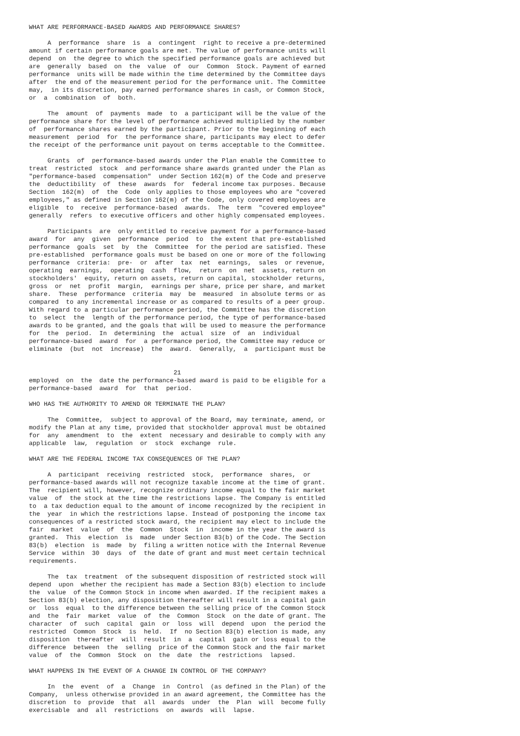WHAT ARE PERFORMANCE-BASED AWARDS AND PERFORMANCE SHARES?

     A  performance  share  is  a  contingent  right to receive a pre-determined
amount if certain performance goals are met. The value of performance units will
depend  on  the degree to which the specified performance goals are achieved but
are  generally  based  on  the  value  of  our  Common  Stock. Payment of earned
performance  units will be made within the time determined by the Committee days
after  the end of the measurement period for the performance unit. The Committee
may,  in its discretion, pay earned performance shares in cash, or Common Stock,
or  a  combination  of  both.

     The  amount  of  payments  made  to  a participant will be the value of the
performance share for the level of performance achieved multiplied by the number
of  performance shares earned by the participant. Prior to the beginning of each
measurement  period  for  the performance share, participants may elect to defer
the receipt of the performance unit payout on terms acceptable to the Committee.

     Grants  of  performance-based awards under the Plan enable the Committee to
treat  restricted  stock  and performance share awards granted under the Plan as
"performance-based  compensation"  under Section 162(m) of the Code and preserve
the  deductibility  of  these  awards  for  federal income tax purposes. Because
Section  162(m)  of  the  Code  only applies to those employees who are "covered
employees," as defined in Section 162(m) of the Code, only covered employees are
eligible  to  receive  performance-based  awards.  The  term  "covered employee"
generally  refers  to executive officers and other highly compensated employees.

     Participants  are  only entitled to receive payment for a performance-based
award  for  any  given  performance  period  to  the extent that pre-established
performance  goals  set  by  the  Committee  for the period are satisfied. These
pre-established  performance goals must be based on one or more of the following
performance  criteria:  pre-  or  after  tax  net  earnings,  sales  or revenue,
operating  earnings,  operating  cash  flow,  return  on  net  assets, return on
stockholders'  equity, return on assets, return on capital, stockholder returns,
gross  or  net  profit  margin,  earnings per share, price per share, and market
share.  These  performance  criteria  may  be  measured  in absolute terms or as
compared  to any incremental increase or as compared to results of a peer group.
With regard to a particular performance period, the Committee has the discretion
to  select  the  length of the performance period, the type of performance-based
awards to be granted, and the goals that will be used to measure the performance
for  the  period.  In  determining  the  actual  size  of  an  individual
performance-based  award  for  a performance period, the Committee may reduce or
eliminate  (but  not  increase)  the  award.  Generally,  a  participant must be


                                       21
employed  on  the  date the performance-based award is paid to be eligible for a
performance-based  award  for  that  period.

WHO HAS THE AUTHORITY TO AMEND OR TERMINATE THE PLAN?

     The  Committee,  subject to approval of the Board, may terminate, amend, or
modify the Plan at any time, provided that stockholder approval must be obtained
for  any  amendment  to  the  extent  necessary and desirable to comply with any
applicable  law,  regulation  or  stock  exchange  rule.

WHAT ARE THE FEDERAL INCOME TAX CONSEQUENCES OF THE PLAN?

     A  participant  receiving  restricted  stock,  performance  shares,  or
performance-based awards will not recognize taxable income at the time of grant.
The  recipient will, however, recognize ordinary income equal to the fair market
value  of  the stock at the time the restrictions lapse. The Company is entitled
to  a tax deduction equal to the amount of income recognized by the recipient in
the  year  in which the restrictions lapse. Instead of postponing the income tax
consequences of a restricted stock award, the recipient may elect to include the
fair  market  value  of  the  Common  Stock  in  income in the year the award is
granted.  This  election  is  made  under Section 83(b) of the Code. The Section
83(b)  election  is  made  by  filing a written notice with the Internal Revenue
Service  within  30  days  of  the date of grant and must meet certain technical
requirements.

     The  tax  treatment  of the subsequent disposition of restricted stock will
depend  upon  whether the recipient has made a Section 83(b) election to include
the  value  of the Common Stock in income when awarded. If the recipient makes a
Section 83(b) election, any disposition thereafter will result in a capital gain
or  loss  equal  to the difference between the selling price of the Common Stock
and  the  fair  market  value  of  the  Common  Stock  on the date of grant. The
character  of  such  capital  gain  or  loss  will  depend  upon  the period the
restricted  Common  Stock  is  held.  If  no Section 83(b) election is made, any
disposition  thereafter  will  result  in  a  capital  gain or loss equal to the
difference  between  the  selling  price of the Common Stock and the fair market
value  of  the  Common  Stock  on  the  date  the  restrictions  lapsed.

WHAT HAPPENS IN THE EVENT OF A CHANGE IN CONTROL OF THE COMPANY?

     In  the  event  of  a  Change  in  Control  (as defined in the Plan) of the
Company,  unless otherwise provided in an award agreement, the Committee has the
discretion  to  provide  that  all  awards  under  the  Plan  will  become fully
exercisable  and  all  restrictions  on  awards  will  lapse.